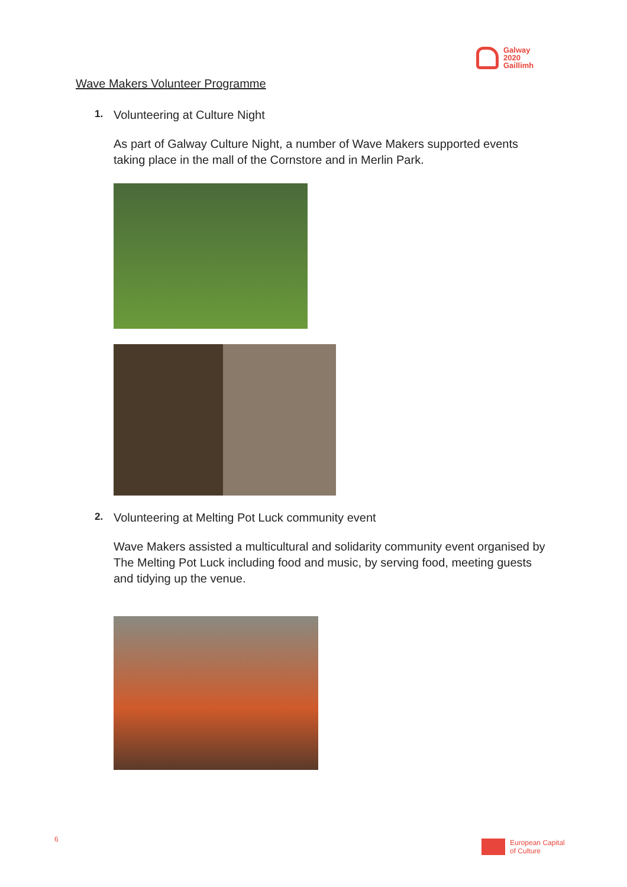Galway
2020
Gaillimh
Wave Makers Volunteer Programme
1. Volunteering at Culture Night
As part of Galway Culture Night, a number of Wave Makers supported events taking place in the mall of the Cornstore and in Merlin Park.
2. Volunteering at Melting Pot Luck community event
Wave Makers assisted a multicultural and solidarity community event organised by The Melting Pot Luck including food and music, by serving food, meeting guests and tidying up the venue.
6
European Capital
of Culture